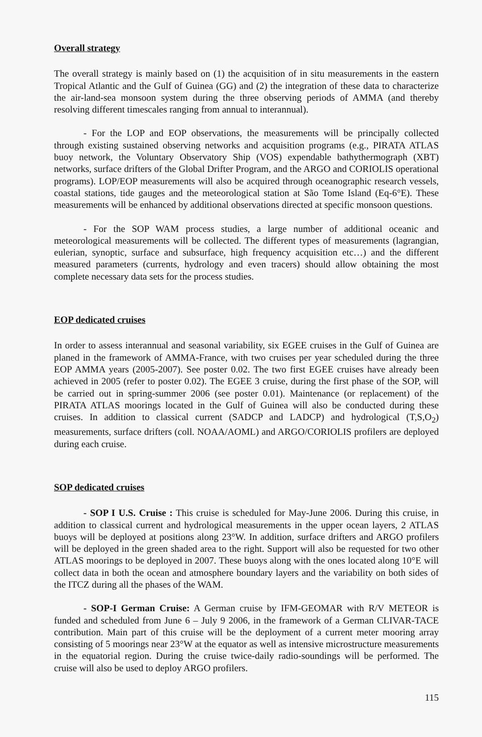Overall strategy
The overall strategy is mainly based on (1) the acquisition of in situ measurements in the eastern Tropical Atlantic and the Gulf of Guinea (GG) and (2) the integration of these data to characterize the air-land-sea monsoon system during the three observing periods of AMMA (and thereby resolving different timescales ranging from annual to interannual).
- For the LOP and EOP observations, the measurements will be principally collected through existing sustained observing networks and acquisition programs (e.g., PIRATA ATLAS buoy network, the Voluntary Observatory Ship (VOS) expendable bathythermograph (XBT) networks, surface drifters of the Global Drifter Program, and the ARGO and CORIOLIS operational programs). LOP/EOP measurements will also be acquired through oceanographic research vessels, coastal stations, tide gauges and the meteorological station at São Tome Island (Eq-6°E). These measurements will be enhanced by additional observations directed at specific monsoon questions.
- For the SOP WAM process studies, a large number of additional oceanic and meteorological measurements will be collected. The different types of measurements (lagrangian, eulerian, synoptic, surface and subsurface, high frequency acquisition etc…) and the different measured parameters (currents, hydrology and even tracers) should allow obtaining the most complete necessary data sets for the process studies.
EOP dedicated cruises
In order to assess interannual and seasonal variability, six EGEE cruises in the Gulf of Guinea are planed in the framework of AMMA-France, with two cruises per year scheduled during the three EOP AMMA years (2005-2007). See poster 0.02. The two first EGEE cruises have already been achieved in 2005 (refer to poster 0.02). The EGEE 3 cruise, during the first phase of the SOP, will be carried out in spring-summer 2006 (see poster 0.01). Maintenance (or replacement) of the PIRATA ATLAS moorings located in the Gulf of Guinea will also be conducted during these cruises. In addition to classical current (SADCP and LADCP) and hydrological (T,S,O<sub>2</sub>) measurements, surface drifters (coll. NOAA/AOML) and ARGO/CORIOLIS profilers are deployed during each cruise.
SOP dedicated cruises
- SOP I U.S. Cruise : This cruise is scheduled for May-June 2006. During this cruise, in addition to classical current and hydrological measurements in the upper ocean layers, 2 ATLAS buoys will be deployed at positions along 23°W. In addition, surface drifters and ARGO profilers will be deployed in the green shaded area to the right. Support will also be requested for two other ATLAS moorings to be deployed in 2007. These buoys along with the ones located along 10°E will collect data in both the ocean and atmosphere boundary layers and the variability on both sides of the ITCZ during all the phases of the WAM.
- SOP-I German Cruise: A German cruise by IFM-GEOMAR with R/V METEOR is funded and scheduled from June 6 – July 9 2006, in the framework of a German CLIVAR-TACE contribution. Main part of this cruise will be the deployment of a current meter mooring array consisting of 5 moorings near 23°W at the equator as well as intensive microstructure measurements in the equatorial region. During the cruise twice-daily radio-soundings will be performed. The cruise will also be used to deploy ARGO profilers.
115